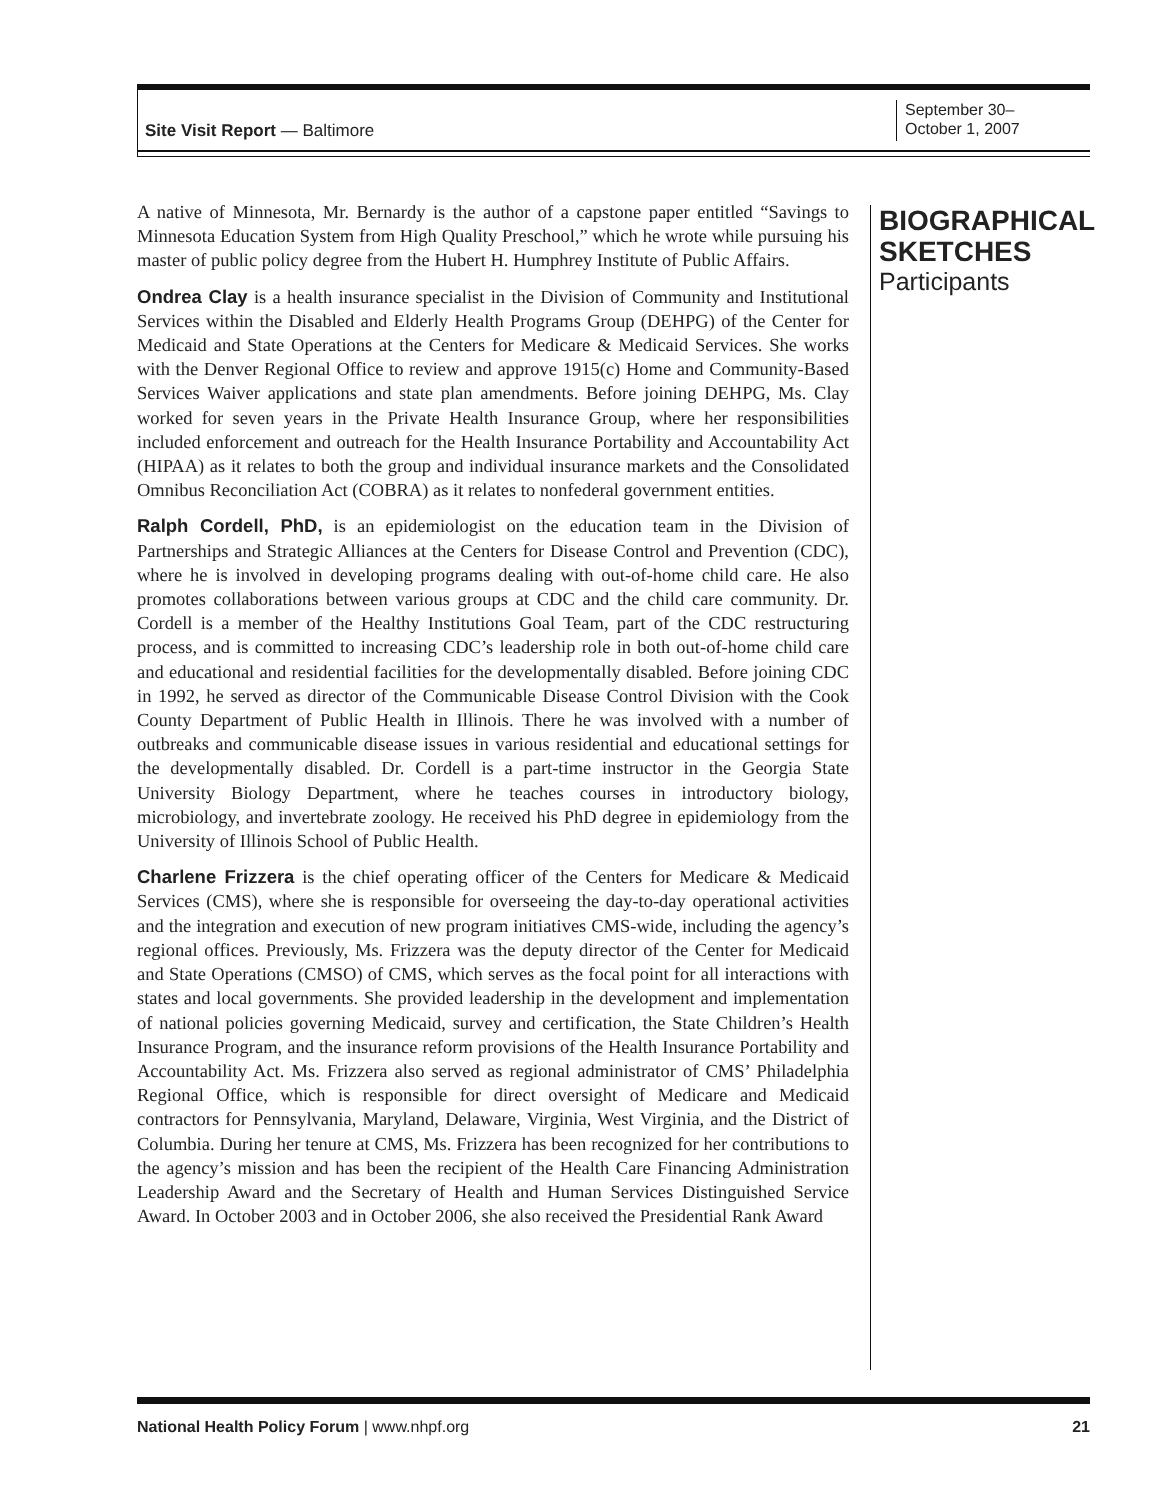Site Visit Report — Baltimore
September 30–
October 1, 2007
A native of Minnesota, Mr. Bernardy is the author of a capstone paper entitled “Savings to Minnesota Education System from High Quality Preschool,” which he wrote while pursuing his master of public policy degree from the Hubert H. Humphrey Institute of Public Affairs.
Ondrea Clay is a health insurance specialist in the Division of Community and Institutional Services within the Disabled and Elderly Health Programs Group (DEHPG) of the Center for Medicaid and State Operations at the Centers for Medicare & Medicaid Services. She works with the Denver Regional Office to review and approve 1915(c) Home and Community-Based Services Waiver applications and state plan amendments. Before joining DEHPG, Ms. Clay worked for seven years in the Private Health Insurance Group, where her responsibilities included enforcement and outreach for the Health Insurance Portability and Accountability Act (HIPAA) as it relates to both the group and individual insurance markets and the Consolidated Omnibus Reconciliation Act (COBRA) as it relates to nonfederal government entities.
Ralph Cordell, PhD, is an epidemiologist on the education team in the Division of Partnerships and Strategic Alliances at the Centers for Disease Control and Prevention (CDC), where he is involved in developing programs dealing with out-of-home child care. He also promotes collaborations between various groups at CDC and the child care community. Dr. Cordell is a member of the Healthy Institutions Goal Team, part of the CDC restructuring process, and is committed to increasing CDC’s leadership role in both out-of-home child care and educational and residential facilities for the developmentally disabled. Before joining CDC in 1992, he served as director of the Communicable Disease Control Division with the Cook County Department of Public Health in Illinois. There he was involved with a number of outbreaks and communicable disease issues in various residential and educational settings for the developmentally disabled. Dr. Cordell is a part-time instructor in the Georgia State University Biology Department, where he teaches courses in introductory biology, microbiology, and invertebrate zoology. He received his PhD degree in epidemiology from the University of Illinois School of Public Health.
Charlene Frizzera is the chief operating officer of the Centers for Medicare & Medicaid Services (CMS), where she is responsible for overseeing the day-to-day operational activities and the integration and execution of new program initiatives CMS-wide, including the agency’s regional offices. Previously, Ms. Frizzera was the deputy director of the Center for Medicaid and State Operations (CMSO) of CMS, which serves as the focal point for all interactions with states and local governments. She provided leadership in the development and implementation of national policies governing Medicaid, survey and certification, the State Children’s Health Insurance Program, and the insurance reform provisions of the Health Insurance Portability and Accountability Act. Ms. Frizzera also served as regional administrator of CMS’ Philadelphia Regional Office, which is responsible for direct oversight of Medicare and Medicaid contractors for Pennsylvania, Maryland, Delaware, Virginia, West Virginia, and the District of Columbia. During her tenure at CMS, Ms. Frizzera has been recognized for her contributions to the agency’s mission and has been the recipient of the Health Care Financing Administration Leadership Award and the Secretary of Health and Human Services Distinguished Service Award. In October 2003 and in October 2006, she also received the Presidential Rank Award
BIOGRAPHICAL
SKETCHES
Participants
National Health Policy Forum | www.nhpf.org
21